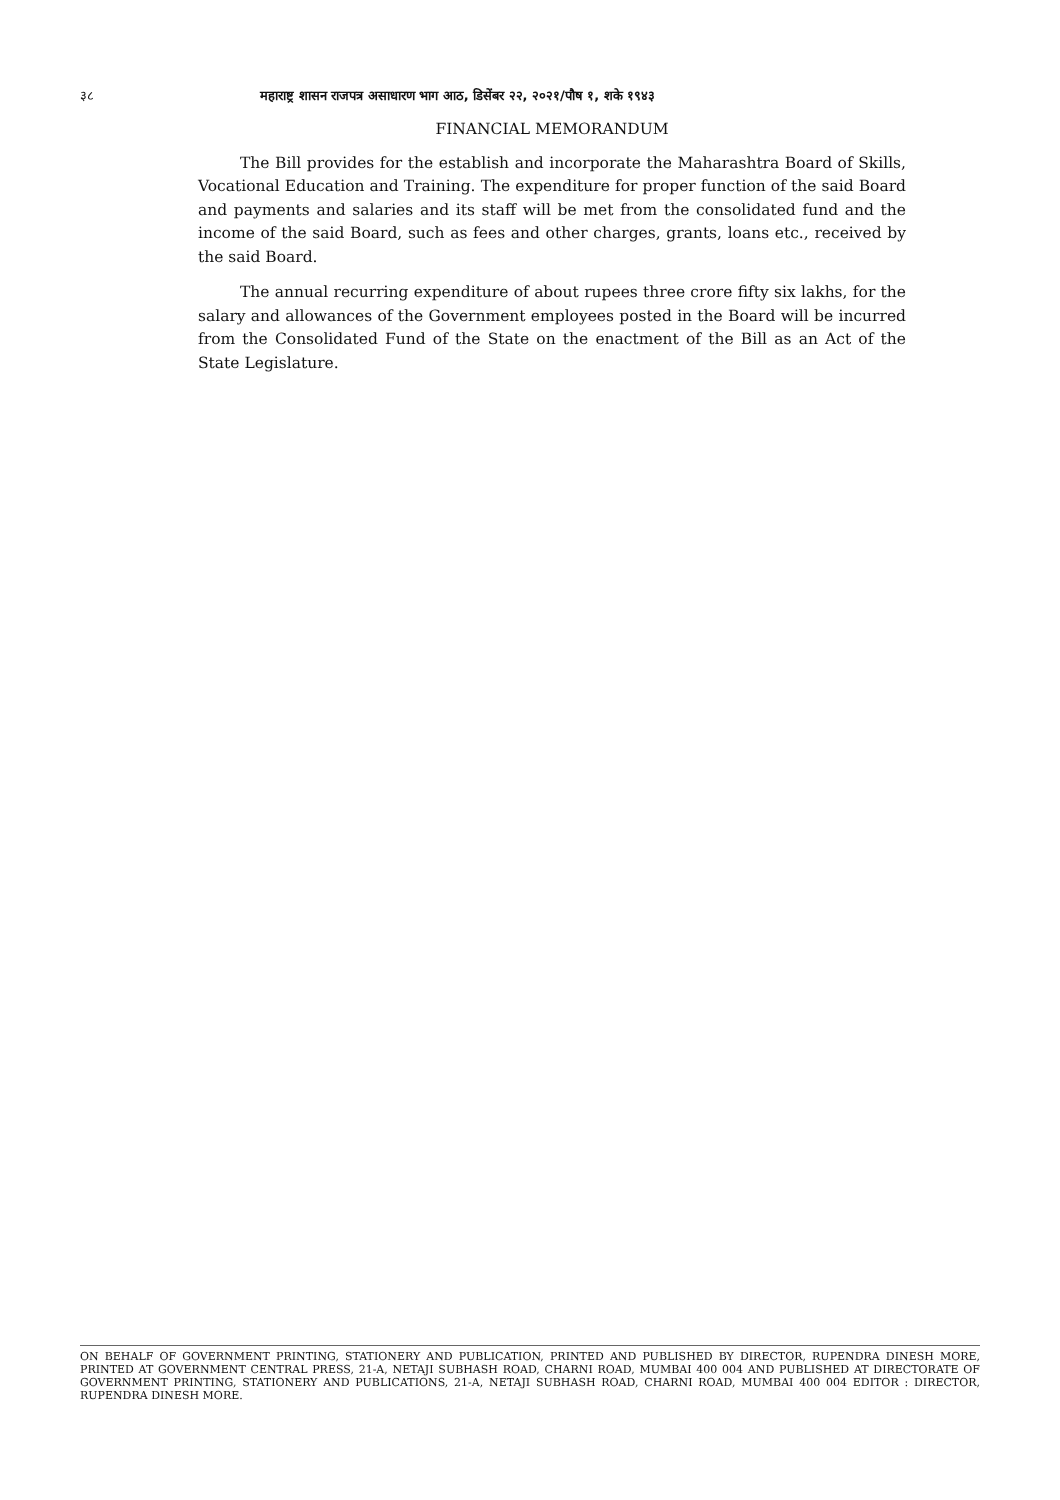३८ महाराष्ट्र शासन राजपत्र असाधारण भाग आठ, डिसेंबर २२, २०२१/पौष १, शके १९४३
FINANCIAL MEMORANDUM
The Bill provides for the establish and incorporate the Maharashtra Board of Skills, Vocational Education and Training. The expenditure for proper function of the said Board and payments and salaries and its staff will be met from the consolidated fund and the income of the said Board, such as fees and other charges, grants, loans etc., received by the said Board.
The annual recurring expenditure of about rupees three crore fifty six lakhs, for the salary and allowances of the Government employees posted in the Board will be incurred from the Consolidated Fund of the State on the enactment of the Bill as an Act of the State Legislature.
ON BEHALF OF GOVERNMENT PRINTING, STATIONERY AND PUBLICATION, PRINTED AND PUBLISHED BY DIRECTOR, RUPENDRA DINESH MORE, PRINTED AT GOVERNMENT CENTRAL PRESS, 21-A, NETAJI SUBHASH ROAD, CHARNI ROAD, MUMBAI 400 004 AND PUBLISHED AT DIRECTORATE OF GOVERNMENT PRINTING, STATIONERY AND PUBLICATIONS, 21-A, NETAJI SUBHASH ROAD, CHARNI ROAD, MUMBAI 400 004 EDITOR : DIRECTOR, RUPENDRA DINESH MORE.